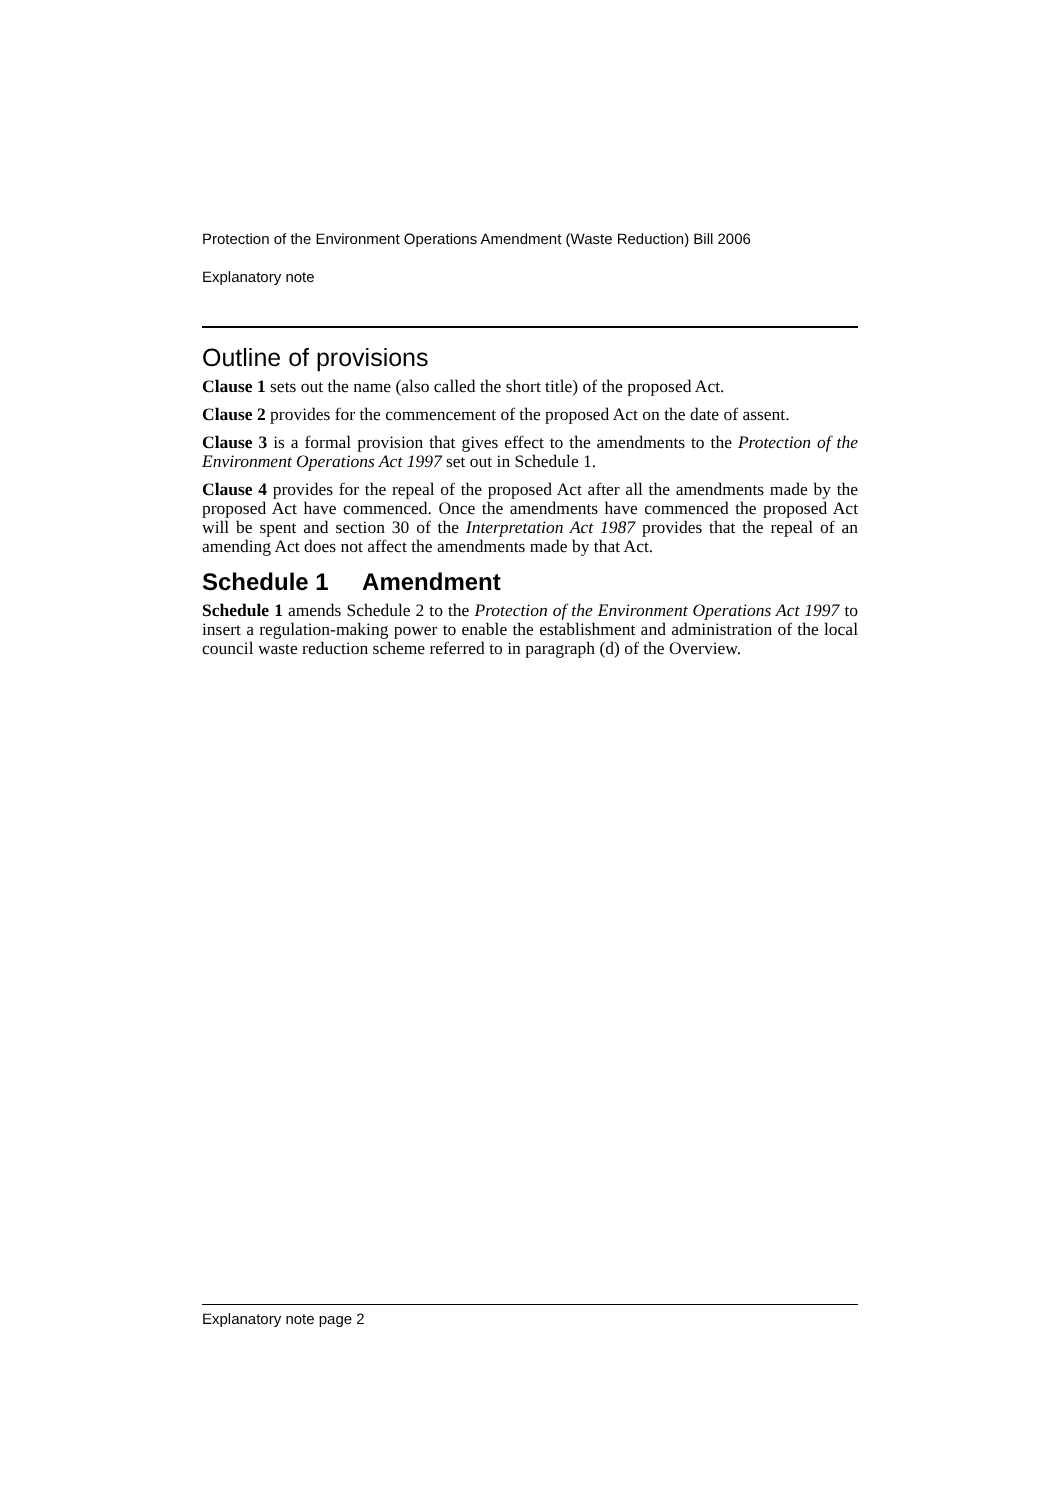Protection of the Environment Operations Amendment (Waste Reduction) Bill 2006
Explanatory note
Outline of provisions
Clause 1 sets out the name (also called the short title) of the proposed Act.
Clause 2 provides for the commencement of the proposed Act on the date of assent.
Clause 3 is a formal provision that gives effect to the amendments to the Protection of the Environment Operations Act 1997 set out in Schedule 1.
Clause 4 provides for the repeal of the proposed Act after all the amendments made by the proposed Act have commenced. Once the amendments have commenced the proposed Act will be spent and section 30 of the Interpretation Act 1987 provides that the repeal of an amending Act does not affect the amendments made by that Act.
Schedule 1 Amendment
Schedule 1 amends Schedule 2 to the Protection of the Environment Operations Act 1997 to insert a regulation-making power to enable the establishment and administration of the local council waste reduction scheme referred to in paragraph (d) of the Overview.
Explanatory note page 2